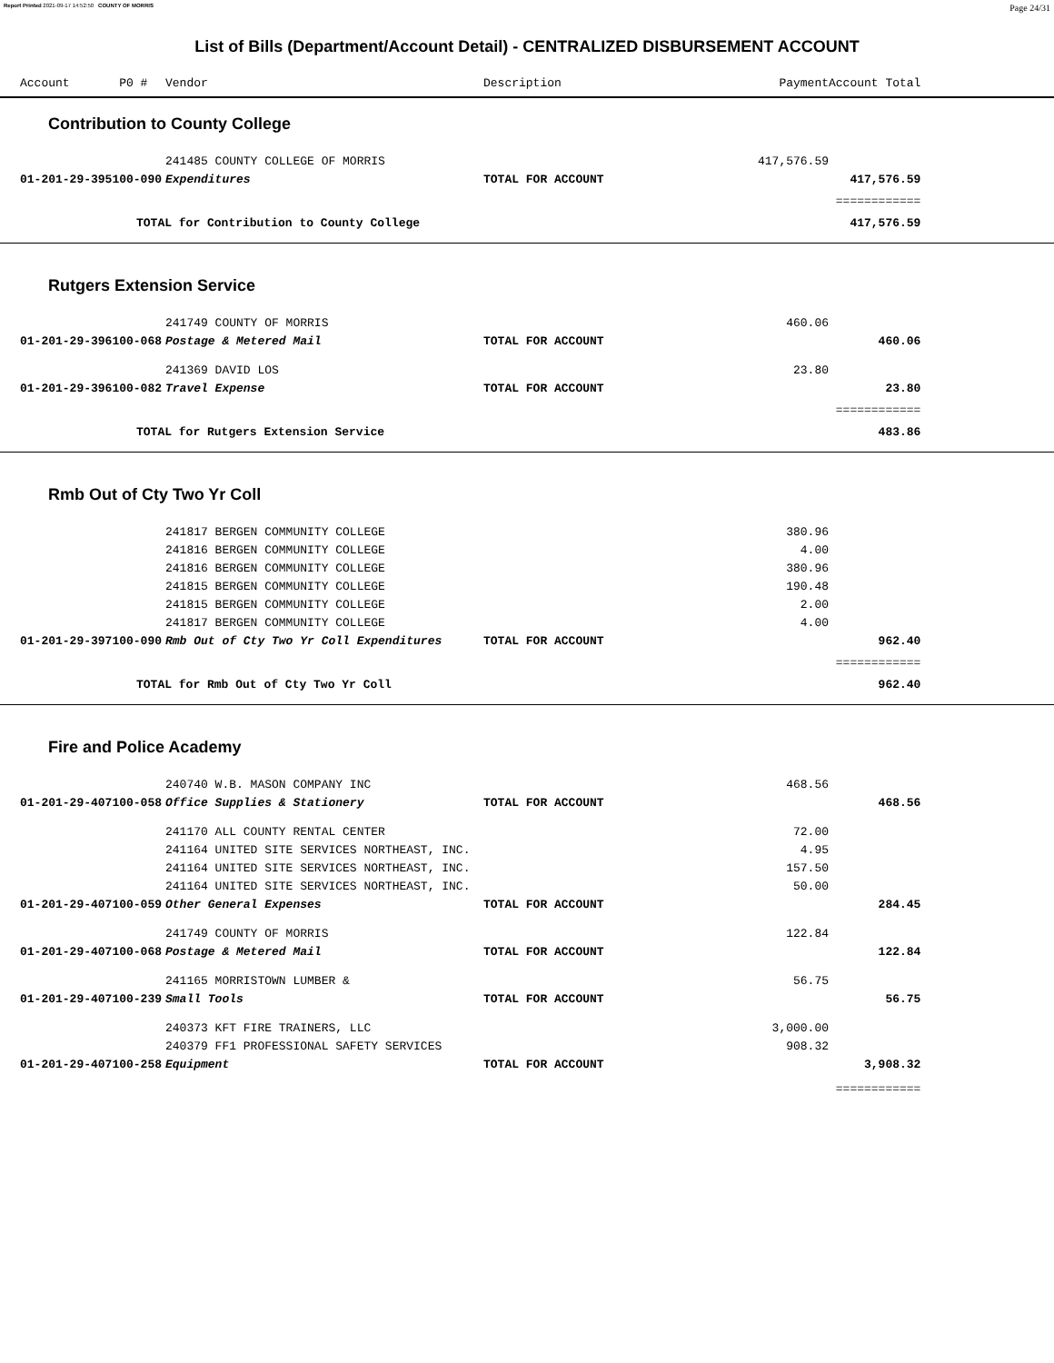Report Printed 2021-09-17 14:52:50 COUNTY OF MORRIS Page 24/31
List of Bills (Department/Account Detail) - CENTRALIZED DISBURSEMENT ACCOUNT
| | Account P0 # | Vendor | Description | Payment | Account Total | |
| --- | --- | --- | --- | --- | --- | --- |
| Contribution to County College | | | | | | |
| | | 241485 COUNTY COLLEGE OF MORRIS | | 417,576.59 | | |
| | 01-201-29-395100-090 | Expenditures | TOTAL FOR ACCOUNT | | 417,576.59 | |
| | | | | | ============ | |
| | TOTAL for Contribution to County College | | | | 417,576.59 | |
| Rutgers Extension Service | | | | | | |
| | | 241749 COUNTY OF MORRIS | | 460.06 | | |
| | 01-201-29-396100-068 | Postage & Metered Mail | TOTAL FOR ACCOUNT | | 460.06 | |
| | | 241369 DAVID LOS | | 23.80 | | |
| | 01-201-29-396100-082 | Travel Expense | TOTAL FOR ACCOUNT | | 23.80 | |
| | | | | | ============ | |
| | TOTAL for Rutgers Extension Service | | | | 483.86 | |
| Rmb Out of Cty Two Yr Coll | | | | | | |
| | | 241817 BERGEN COMMUNITY COLLEGE | | 380.96 | | |
| | | 241816 BERGEN COMMUNITY COLLEGE | | 4.00 | | |
| | | 241816 BERGEN COMMUNITY COLLEGE | | 380.96 | | |
| | | 241815 BERGEN COMMUNITY COLLEGE | | 190.48 | | |
| | | 241815 BERGEN COMMUNITY COLLEGE | | 2.00 | | |
| | | 241817 BERGEN COMMUNITY COLLEGE | | 4.00 | | |
| | 01-201-29-397100-090 | Rmb Out of Cty Two Yr Coll Expenditures | TOTAL FOR ACCOUNT | | 962.40 | |
| | | | | | ============ | |
| | TOTAL for Rmb Out of Cty Two Yr Coll | | | | 962.40 | |
| Fire and Police Academy | | | | | | |
| | | 240740 W.B. MASON COMPANY INC | | 468.56 | | |
| | 01-201-29-407100-058 | Office Supplies & Stationery | TOTAL FOR ACCOUNT | | 468.56 | |
| | | 241170 ALL COUNTY RENTAL CENTER | | 72.00 | | |
| | | 241164 UNITED SITE SERVICES NORTHEAST, INC. | | 4.95 | | |
| | | 241164 UNITED SITE SERVICES NORTHEAST, INC. | | 157.50 | | |
| | | 241164 UNITED SITE SERVICES NORTHEAST, INC. | | 50.00 | | |
| | 01-201-29-407100-059 | Other General Expenses | TOTAL FOR ACCOUNT | | 284.45 | |
| | | 241749 COUNTY OF MORRIS | | 122.84 | | |
| | 01-201-29-407100-068 | Postage & Metered Mail | TOTAL FOR ACCOUNT | | 122.84 | |
| | | 241165 MORRISTOWN LUMBER & | | 56.75 | | |
| | 01-201-29-407100-239 | Small Tools | TOTAL FOR ACCOUNT | | 56.75 | |
| | | 240373 KFT FIRE TRAINERS, LLC | | 3,000.00 | | |
| | | 240379 FF1 PROFESSIONAL SAFETY SERVICES | | 908.32 | | |
| | 01-201-29-407100-258 | Equipment | TOTAL FOR ACCOUNT | | 3,908.32 | |
| | | | | | ============ | |